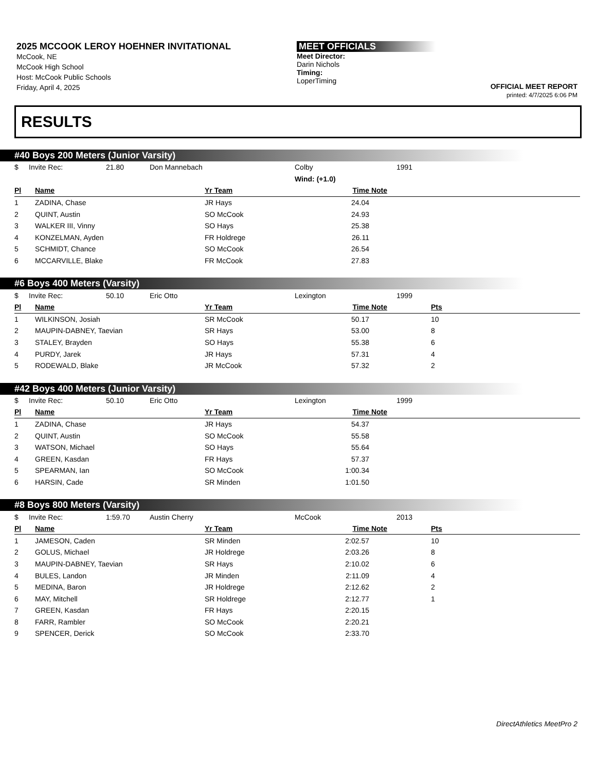2025 MCCOOK LEROY HOEHNER INVITATIONAL
McCook, NE
McCook High School
Host: McCook Public Schools
Friday, April 4, 2025
MEET OFFICIALS
Meet Director:
Darin Nichols
Timing:
LoperTiming
OFFICIAL MEET REPORT
printed: 4/7/2025 6:06 PM
RESULTS
#40 Boys 200 Meters (Junior Varsity)
| $ | Invite Rec: | 21.80 | Don Mannebach | Colby | 1991 |
| | | | | Wind: (+1.0) | |
| Pl | Name | Yr Team | Time | Note | |
| --- | --- | --- | --- | --- | --- |
| 1 | ZADINA, Chase | JR Hays | 24.04 | | |
| 2 | QUINT, Austin | SO McCook | 24.93 | | |
| 3 | WALKER III, Vinny | SO Hays | 25.38 | | |
| 4 | KONZELMAN, Ayden | FR Holdrege | 26.11 | | |
| 5 | SCHMIDT, Chance | SO McCook | 26.54 | | |
| 6 | MCCARVILLE, Blake | FR McCook | 27.83 | | |
#6 Boys 400 Meters (Varsity)
| $ | Invite Rec: | 50.10 | Eric Otto | Lexington | 1999 |
| Pl | Name | Yr Team | Time | Note | Pts |
| --- | --- | --- | --- | --- | --- |
| 1 | WILKINSON, Josiah | SR McCook | 50.17 | | 10 |
| 2 | MAUPIN-DABNEY, Taevian | SR Hays | 53.00 | | 8 |
| 3 | STALEY, Brayden | SO Hays | 55.38 | | 6 |
| 4 | PURDY, Jarek | JR Hays | 57.31 | | 4 |
| 5 | RODEWALD, Blake | JR McCook | 57.32 | | 2 |
#42 Boys 400 Meters (Junior Varsity)
| $ | Invite Rec: | 50.10 | Eric Otto | Lexington | 1999 |
| Pl | Name | Yr Team | Time | Note | |
| --- | --- | --- | --- | --- | --- |
| 1 | ZADINA, Chase | JR Hays | 54.37 | | |
| 2 | QUINT, Austin | SO McCook | 55.58 | | |
| 3 | WATSON, Michael | SO Hays | 55.64 | | |
| 4 | GREEN, Kasdan | FR Hays | 57.37 | | |
| 5 | SPEARMAN, Ian | SO McCook | 1:00.34 | | |
| 6 | HARSIN, Cade | SR Minden | 1:01.50 | | |
#8 Boys 800 Meters (Varsity)
| $ | Invite Rec: | 1:59.70 | Austin Cherry | McCook | 2013 |
| Pl | Name | Yr Team | Time | Note | Pts |
| --- | --- | --- | --- | --- | --- |
| 1 | JAMESON, Caden | SR Minden | 2:02.57 | | 10 |
| 2 | GOLUS, Michael | JR Holdrege | 2:03.26 | | 8 |
| 3 | MAUPIN-DABNEY, Taevian | SR Hays | 2:10.02 | | 6 |
| 4 | BULES, Landon | JR Minden | 2:11.09 | | 4 |
| 5 | MEDINA, Baron | JR Holdrege | 2:12.62 | | 2 |
| 6 | MAY, Mitchell | SR Holdrege | 2:12.77 | | 1 |
| 7 | GREEN, Kasdan | FR Hays | 2:20.15 | | |
| 8 | FARR, Rambler | SO McCook | 2:20.21 | | |
| 9 | SPENCER, Derick | SO McCook | 2:33.70 | | |
DirectAthletics MeetPro 2